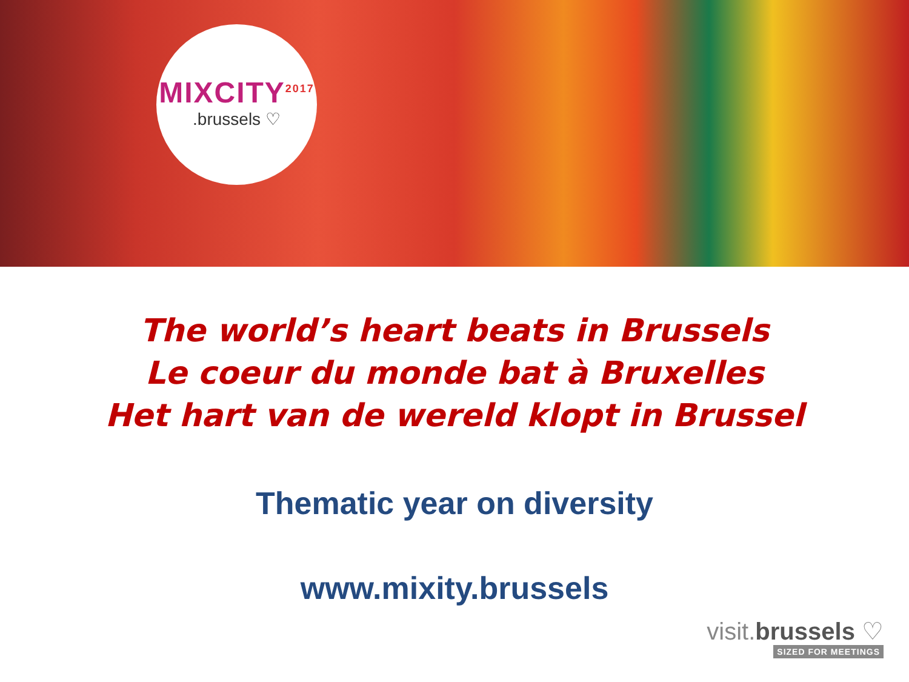MIXCITY<sup>2017</sup>
.brussels ♡
The world’s heart beats in Brussels
Le coeur du monde bat à Bruxelles
Het hart van de wereld klopt in Brussel
Thematic year on diversity
www.mixity.brussels
visit.brussels ♡
SIZED FOR MEETINGS